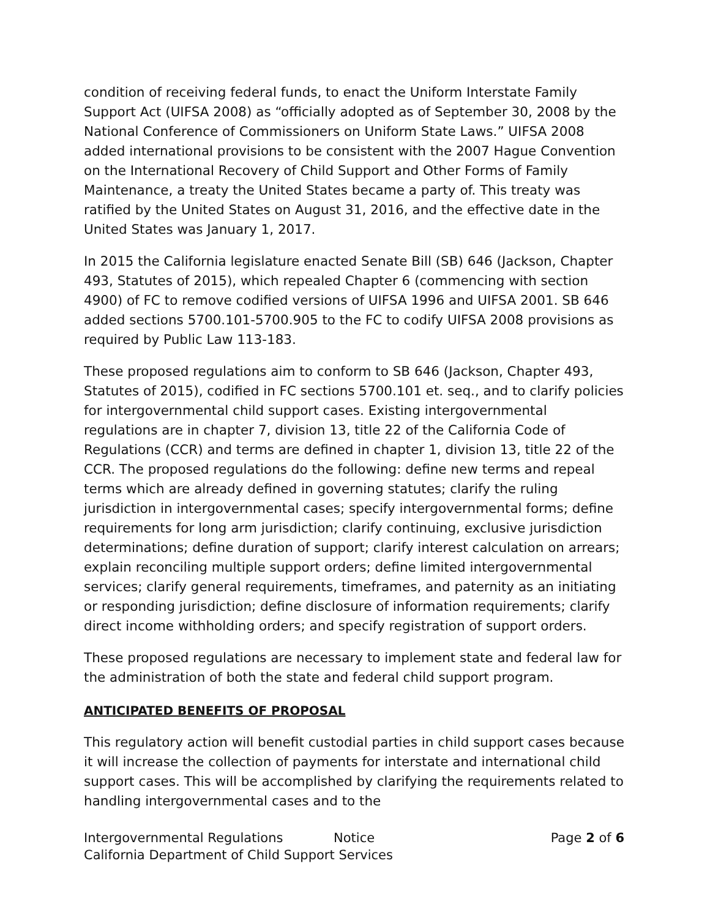condition of receiving federal funds, to enact the Uniform Interstate Family Support Act (UIFSA 2008) as “officially adopted as of September 30, 2008 by the National Conference of Commissioners on Uniform State Laws.” UIFSA 2008 added international provisions to be consistent with the 2007 Hague Convention on the International Recovery of Child Support and Other Forms of Family Maintenance, a treaty the United States became a party of. This treaty was ratified by the United States on August 31, 2016, and the effective date in the United States was January 1, 2017.
In 2015 the California legislature enacted Senate Bill (SB) 646 (Jackson, Chapter 493, Statutes of 2015), which repealed Chapter 6 (commencing with section 4900) of FC to remove codified versions of UIFSA 1996 and UIFSA 2001. SB 646 added sections 5700.101-5700.905 to the FC to codify UIFSA 2008 provisions as required by Public Law 113-183.
These proposed regulations aim to conform to SB 646 (Jackson, Chapter 493, Statutes of 2015), codified in FC sections 5700.101 et. seq., and to clarify policies for intergovernmental child support cases. Existing intergovernmental regulations are in chapter 7, division 13, title 22 of the California Code of Regulations (CCR) and terms are defined in chapter 1, division 13, title 22 of the CCR. The proposed regulations do the following: define new terms and repeal terms which are already defined in governing statutes; clarify the ruling jurisdiction in intergovernmental cases; specify intergovernmental forms; define requirements for long arm jurisdiction; clarify continuing, exclusive jurisdiction determinations; define duration of support; clarify interest calculation on arrears; explain reconciling multiple support orders; define limited intergovernmental services; clarify general requirements, timeframes, and paternity as an initiating or responding jurisdiction; define disclosure of information requirements; clarify direct income withholding orders; and specify registration of support orders.
These proposed regulations are necessary to implement state and federal law for the administration of both the state and federal child support program.
ANTICIPATED BENEFITS OF PROPOSAL
This regulatory action will benefit custodial parties in child support cases because it will increase the collection of payments for interstate and international child support cases. This will be accomplished by clarifying the requirements related to handling intergovernmental cases and to the
Intergovernmental Regulations Notice Page 2 of 6
California Department of Child Support Services